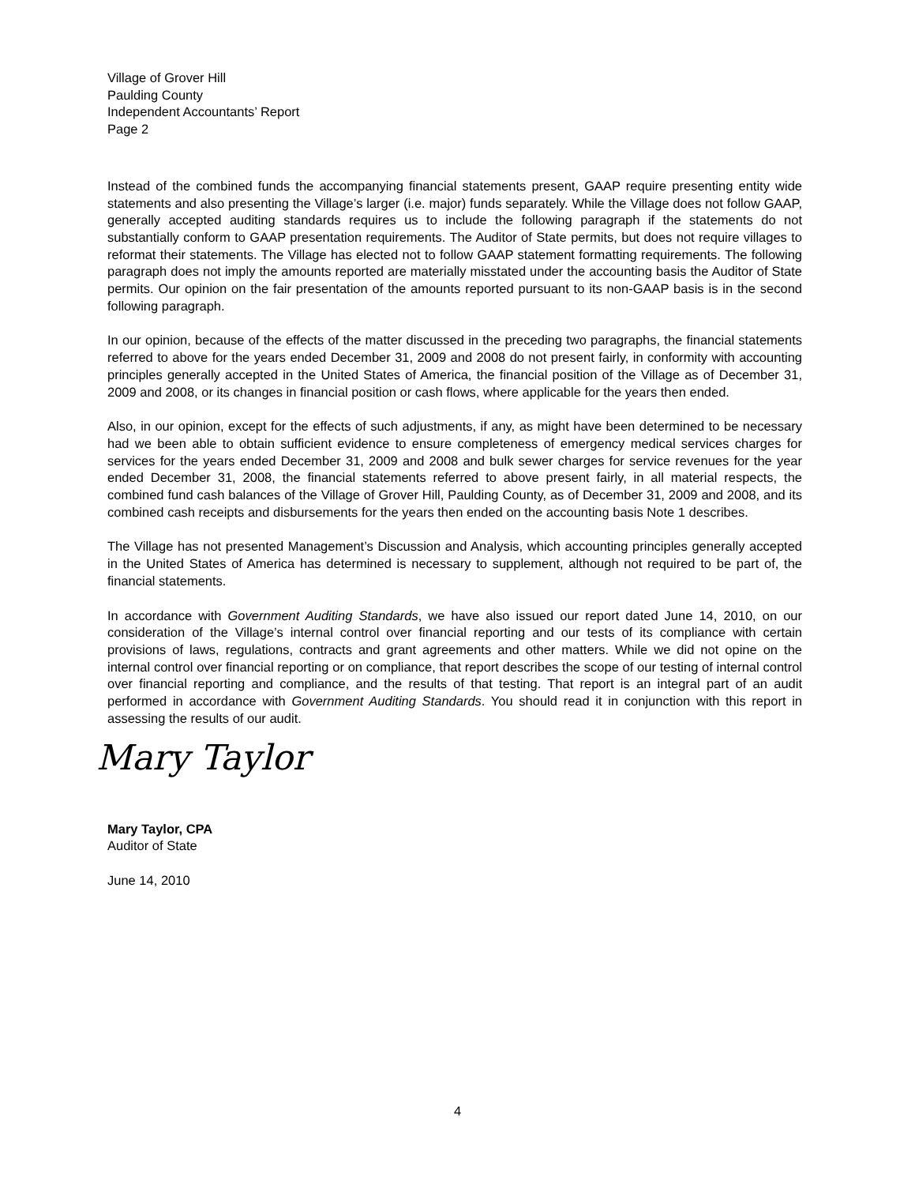Village of Grover Hill
Paulding County
Independent Accountants’ Report
Page 2
Instead of the combined funds the accompanying financial statements present, GAAP require presenting entity wide statements and also presenting the Village’s larger (i.e. major) funds separately. While the Village does not follow GAAP, generally accepted auditing standards requires us to include the following paragraph if the statements do not substantially conform to GAAP presentation requirements. The Auditor of State permits, but does not require villages to reformat their statements. The Village has elected not to follow GAAP statement formatting requirements. The following paragraph does not imply the amounts reported are materially misstated under the accounting basis the Auditor of State permits. Our opinion on the fair presentation of the amounts reported pursuant to its non-GAAP basis is in the second following paragraph.
In our opinion, because of the effects of the matter discussed in the preceding two paragraphs, the financial statements referred to above for the years ended December 31, 2009 and 2008 do not present fairly, in conformity with accounting principles generally accepted in the United States of America, the financial position of the Village as of December 31, 2009 and 2008, or its changes in financial position or cash flows, where applicable for the years then ended.
Also, in our opinion, except for the effects of such adjustments, if any, as might have been determined to be necessary had we been able to obtain sufficient evidence to ensure completeness of emergency medical services charges for services for the years ended December 31, 2009 and 2008 and bulk sewer charges for service revenues for the year ended December 31, 2008, the financial statements referred to above present fairly, in all material respects, the combined fund cash balances of the Village of Grover Hill, Paulding County, as of December 31, 2009 and 2008, and its combined cash receipts and disbursements for the years then ended on the accounting basis Note 1 describes.
The Village has not presented Management’s Discussion and Analysis, which accounting principles generally accepted in the United States of America has determined is necessary to supplement, although not required to be part of, the financial statements.
In accordance with Government Auditing Standards, we have also issued our report dated June 14, 2010, on our consideration of the Village’s internal control over financial reporting and our tests of its compliance with certain provisions of laws, regulations, contracts and grant agreements and other matters. While we did not opine on the internal control over financial reporting or on compliance, that report describes the scope of our testing of internal control over financial reporting and compliance, and the results of that testing. That report is an integral part of an audit performed in accordance with Government Auditing Standards. You should read it in conjunction with this report in assessing the results of our audit.
Mary Taylor
Mary Taylor, CPA
Auditor of State
June 14, 2010
4